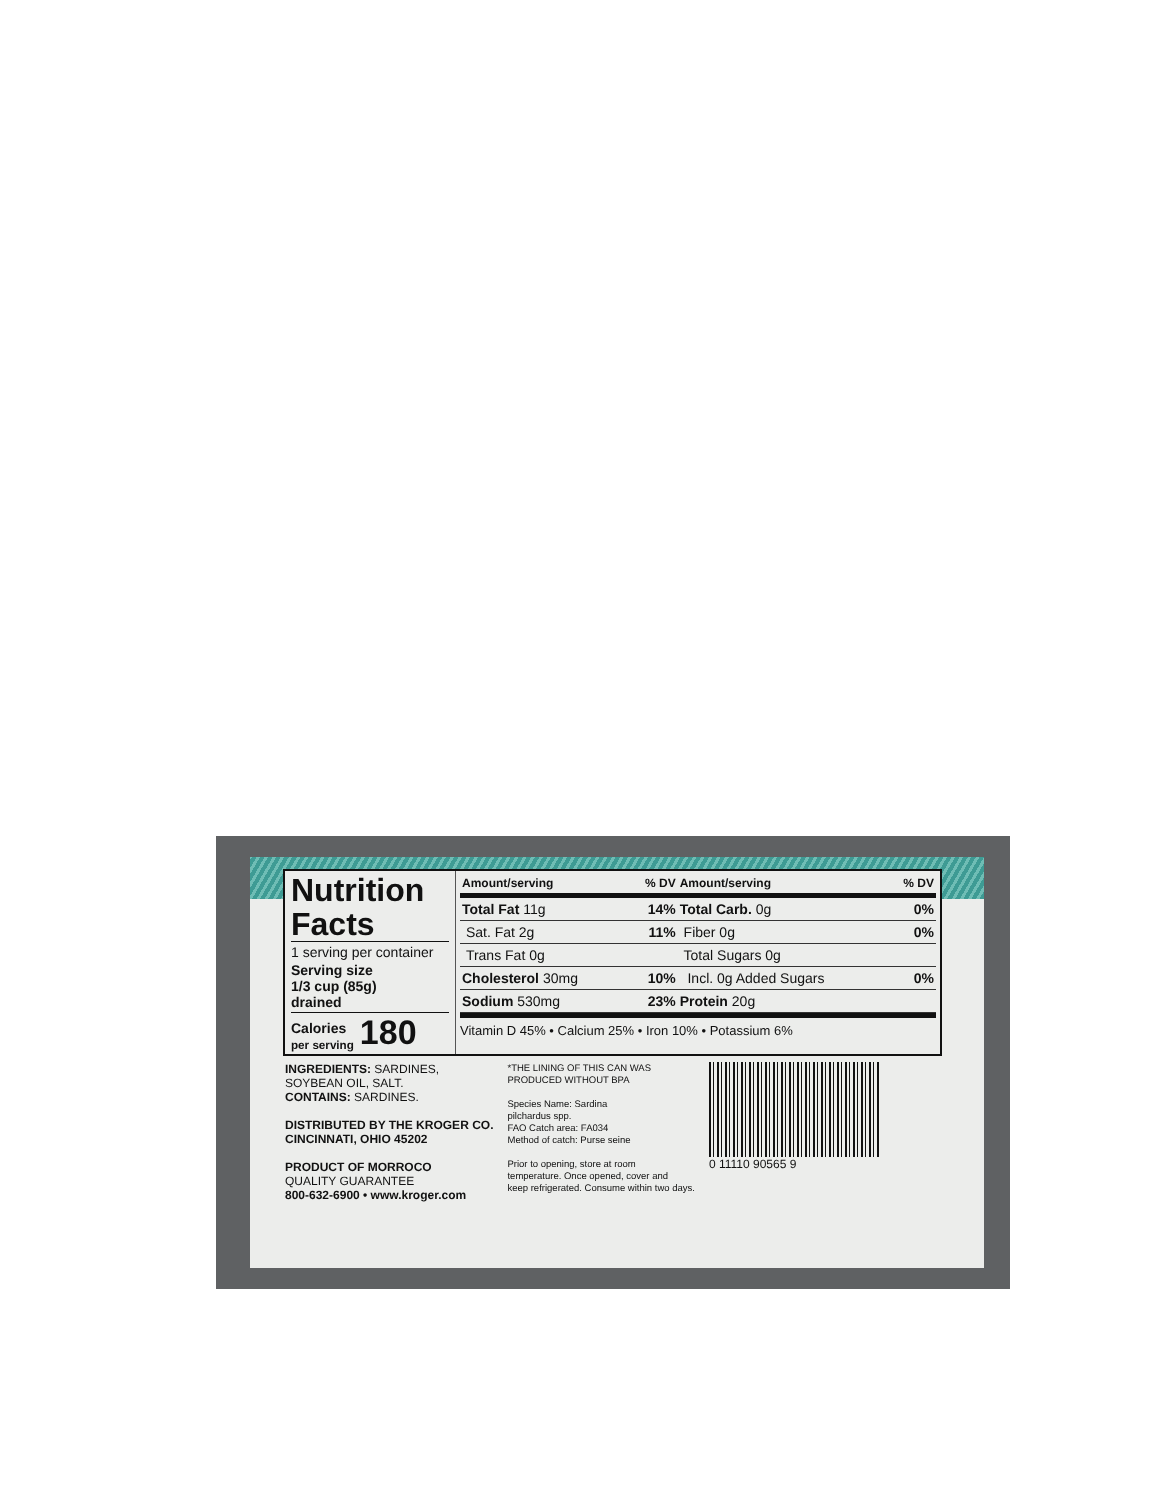Nutrition Facts
1 serving per container
Serving size
1/3 cup (85g)
drained
Calories
per serving 180
| Amount/serving | % DV | Amount/serving | % DV |
| --- | --- | --- | --- |
| Total Fat 11g | 14% | Total Carb. 0g | 0% |
| Sat. Fat 2g | 11% | Fiber 0g | 0% |
| Trans Fat 0g | | Total Sugars 0g | |
| Cholesterol 30mg | 10% | Incl. 0g Added Sugars | 0% |
| Sodium 530mg | 23% | Protein 20g | |
Vitamin D 45% • Calcium 25% • Iron 10% • Potassium 6%
INGREDIENTS: SARDINES,
SOYBEAN OIL, SALT.
CONTAINS: SARDINES.
DISTRIBUTED BY THE KROGER CO.
CINCINNATI, OHIO 45202
PRODUCT OF MORROCO
QUALITY GUARANTEE
800-632-6900 • www.kroger.com
*THE LINING OF THIS CAN WAS
PRODUCED WITHOUT BPA
Species Name: Sardina
pilchardus spp.
FAO Catch area: FA034
Method of catch: Purse seine
Prior to opening, store at room
temperature. Once opened, cover and
keep refrigerated. Consume within two days.
0 11110 90565 9